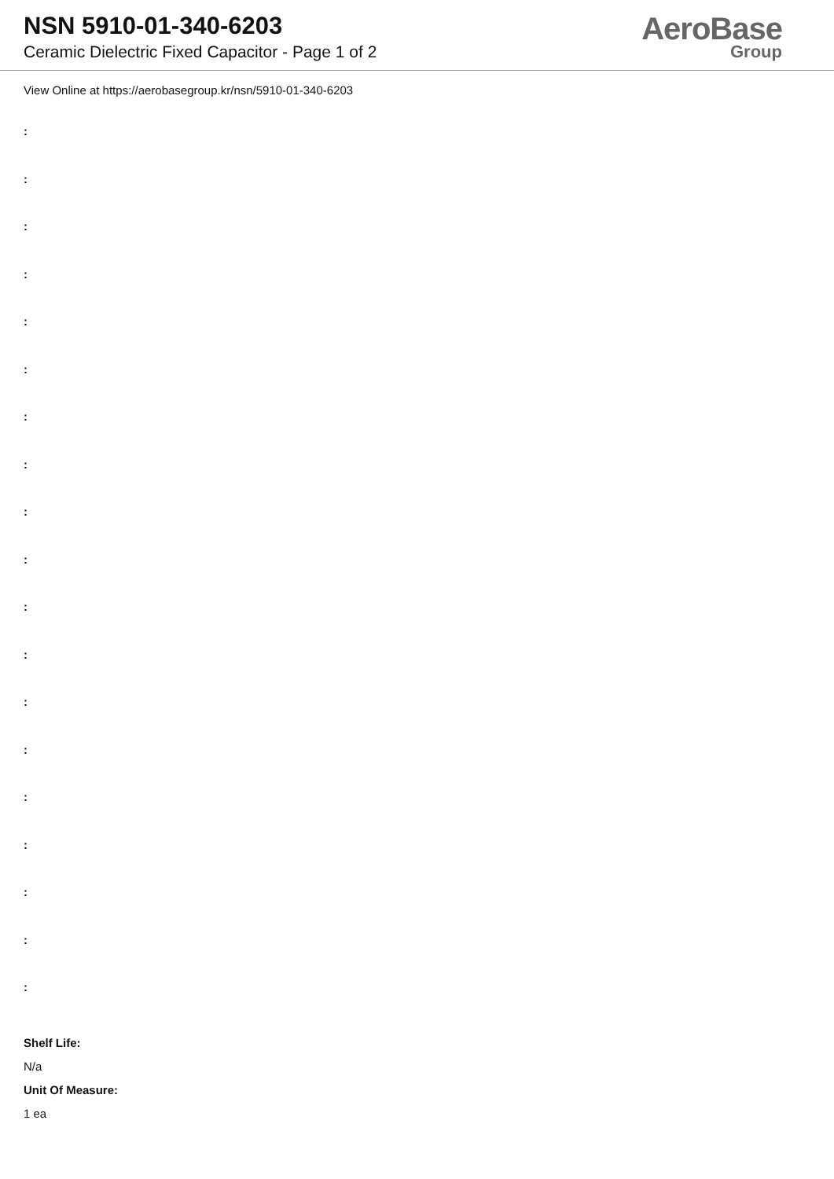NSN 5910-01-340-6203
Ceramic Dielectric Fixed Capacitor - Page 1 of 2
AeroBase
Group
View Online at https://aerobasegroup.kr/nsn/5910-01-340-6203
:
:
:
:
:
:
:
:
:
:
:
:
:
:
:
:
:
:
:
Shelf Life:
N/a
Unit Of Measure:
1 ea